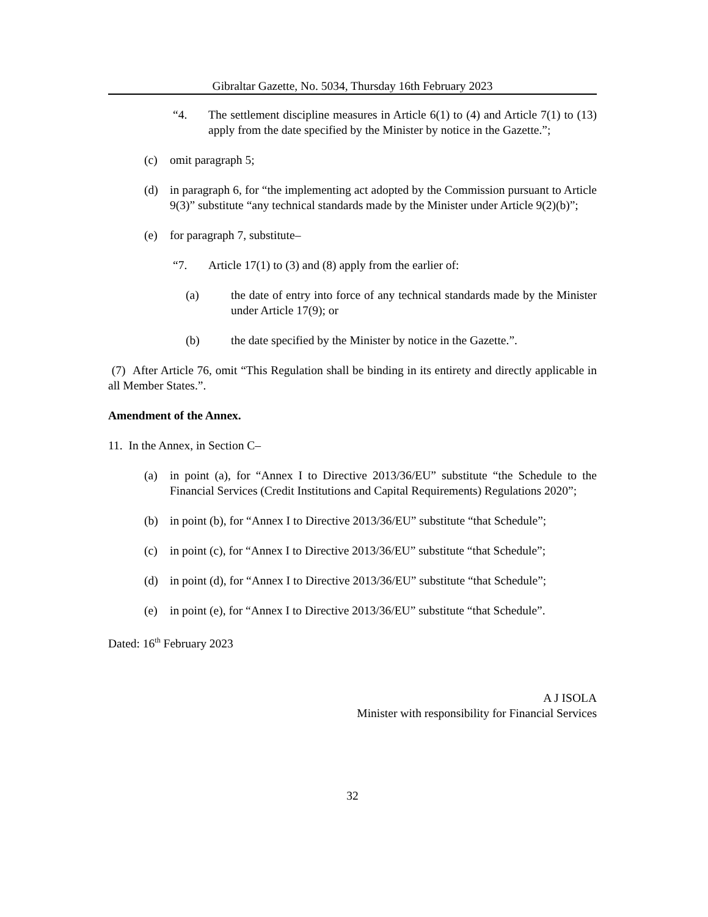Gibraltar Gazette, No. 5034, Thursday 16th February 2023
“4. The settlement discipline measures in Article 6(1) to (4) and Article 7(1) to (13) apply from the date specified by the Minister by notice in the Gazette.”;
(c) omit paragraph 5;
(d) in paragraph 6, for “the implementing act adopted by the Commission pursuant to Article 9(3)” substitute “any technical standards made by the Minister under Article 9(2)(b)”;
(e) for paragraph 7, substitute–
“7. Article 17(1) to (3) and (8) apply from the earlier of:
(a) the date of entry into force of any technical standards made by the Minister under Article 17(9); or
(b) the date specified by the Minister by notice in the Gazette.”.
(7) After Article 76, omit “This Regulation shall be binding in its entirety and directly applicable in all Member States.”.
Amendment of the Annex.
11. In the Annex, in Section C–
(a) in point (a), for “Annex I to Directive 2013/36/EU” substitute “the Schedule to the Financial Services (Credit Institutions and Capital Requirements) Regulations 2020”;
(b) in point (b), for “Annex I to Directive 2013/36/EU” substitute “that Schedule”;
(c) in point (c), for “Annex I to Directive 2013/36/EU” substitute “that Schedule”;
(d) in point (d), for “Annex I to Directive 2013/36/EU” substitute “that Schedule”;
(e) in point (e), for “Annex I to Directive 2013/36/EU” substitute “that Schedule”.
Dated: 16<sup>th</sup> February 2023
A J ISOLA
Minister with responsibility for Financial Services
32